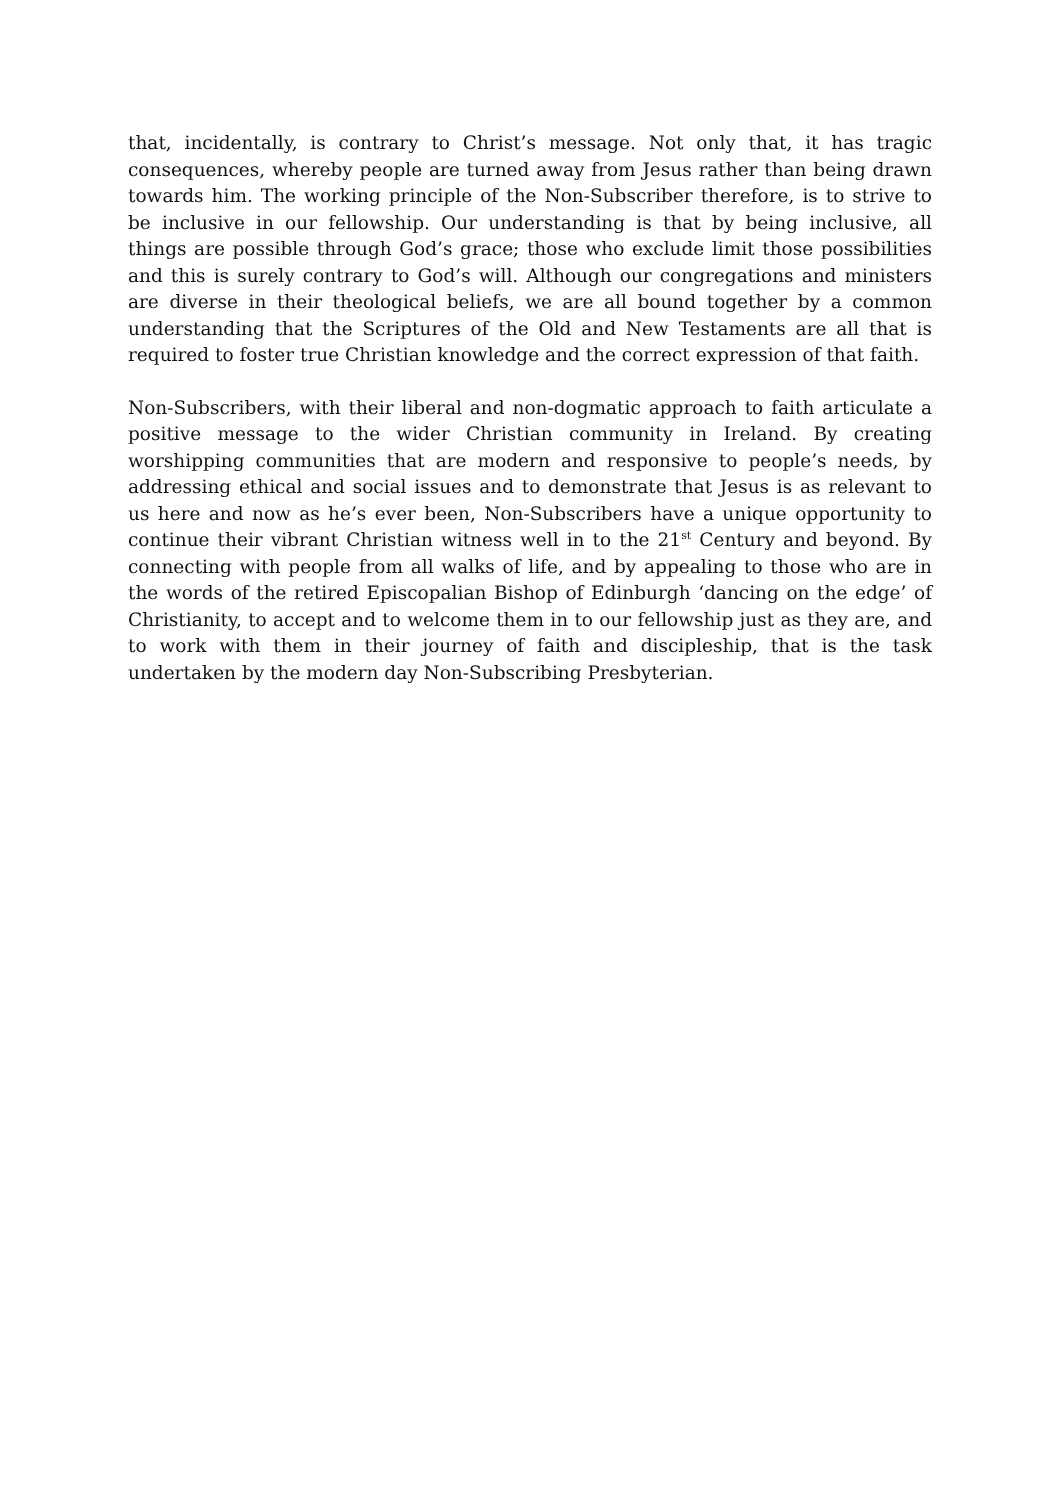that, incidentally, is contrary to Christ’s message. Not only that, it has tragic consequences, whereby people are turned away from Jesus rather than being drawn towards him. The working principle of the Non-Subscriber therefore, is to strive to be inclusive in our fellowship. Our understanding is that by being inclusive, all things are possible through God’s grace; those who exclude limit those possibilities and this is surely contrary to God’s will. Although our congregations and ministers are diverse in their theological beliefs, we are all bound together by a common understanding that the Scriptures of the Old and New Testaments are all that is required to foster true Christian knowledge and the correct expression of that faith.
Non-Subscribers, with their liberal and non-dogmatic approach to faith articulate a positive message to the wider Christian community in Ireland. By creating worshipping communities that are modern and responsive to people’s needs, by addressing ethical and social issues and to demonstrate that Jesus is as relevant to us here and now as he’s ever been, Non-Subscribers have a unique opportunity to continue their vibrant Christian witness well in to the 21<sup>st</sup> Century and beyond. By connecting with people from all walks of life, and by appealing to those who are in the words of the retired Episcopalian Bishop of Edinburgh ‘dancing on the edge’ of Christianity, to accept and to welcome them in to our fellowship just as they are, and to work with them in their journey of faith and discipleship, that is the task undertaken by the modern day Non-Subscribing Presbyterian.